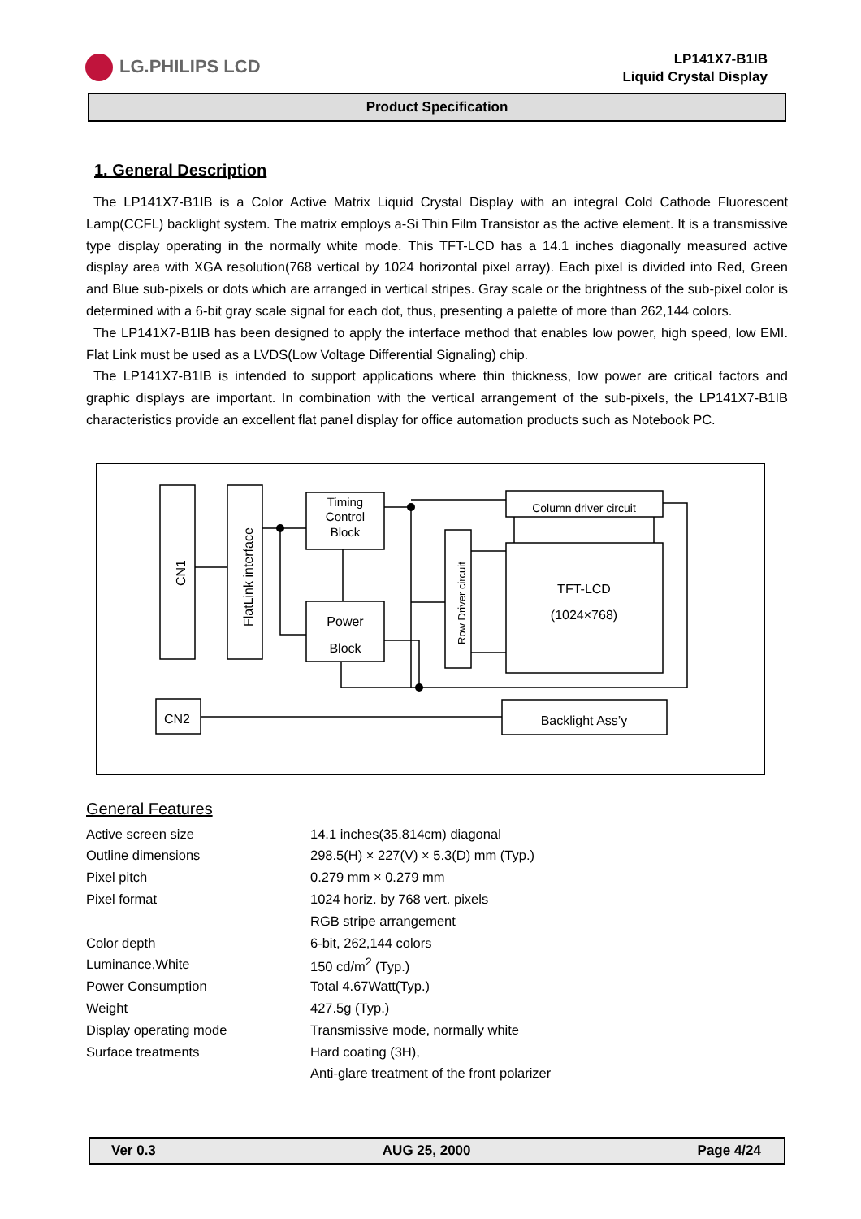LG.PHILIPS LCD
LP141X7-B1IB
Liquid Crystal Display
Product Specification
1. General Description
The LP141X7-B1IB is a Color Active Matrix Liquid Crystal Display with an integral Cold Cathode Fluorescent Lamp(CCFL) backlight system. The matrix employs a-Si Thin Film Transistor as the active element. It is a transmissive type display operating in the normally white mode. This TFT-LCD has a 14.1 inches diagonally measured active display area with XGA resolution(768 vertical by 1024 horizontal pixel array). Each pixel is divided into Red, Green and Blue sub-pixels or dots which are arranged in vertical stripes. Gray scale or the brightness of the sub-pixel color is determined with a 6-bit gray scale signal for each dot, thus, presenting a palette of more than 262,144 colors.
The LP141X7-B1IB has been designed to apply the interface method that enables low power, high speed, low EMI. Flat Link must be used as a LVDS(Low Voltage Differential Signaling) chip.
The LP141X7-B1IB is intended to support applications where thin thickness, low power are critical factors and graphic displays are important. In combination with the vertical arrangement of the sub-pixels, the LP141X7-B1IB characteristics provide an excellent flat panel display for office automation products such as Notebook PC.
CN1
FlatLink interface
Timing
Control
Block
Power
Block
Row Driver circuit
Column driver circuit
TFT-LCD
(1024×768)
CN2
Backlight Ass’y
General Features
| Active screen size | 14.1 inches(35.814cm) diagonal |
| Outline dimensions | 298.5(H) × 227(V) × 5.3(D) mm (Typ.) |
| Pixel pitch | 0.279 mm × 0.279 mm |
| Pixel format | 1024 horiz. by 768 vert. pixels |
| | RGB stripe arrangement |
| Color depth | 6-bit, 262,144 colors |
| Luminance,White | 150 cd/m<sup>2</sup> (Typ.) |
| Power Consumption | Total 4.67Watt(Typ.) |
| Weight | 427.5g (Typ.) |
| Display operating mode | Transmissive mode, normally white |
| Surface treatments | Hard coating (3H), |
| | Anti-glare treatment of the front polarizer |
Ver 0.3 AUG 25, 2000 Page 4/24